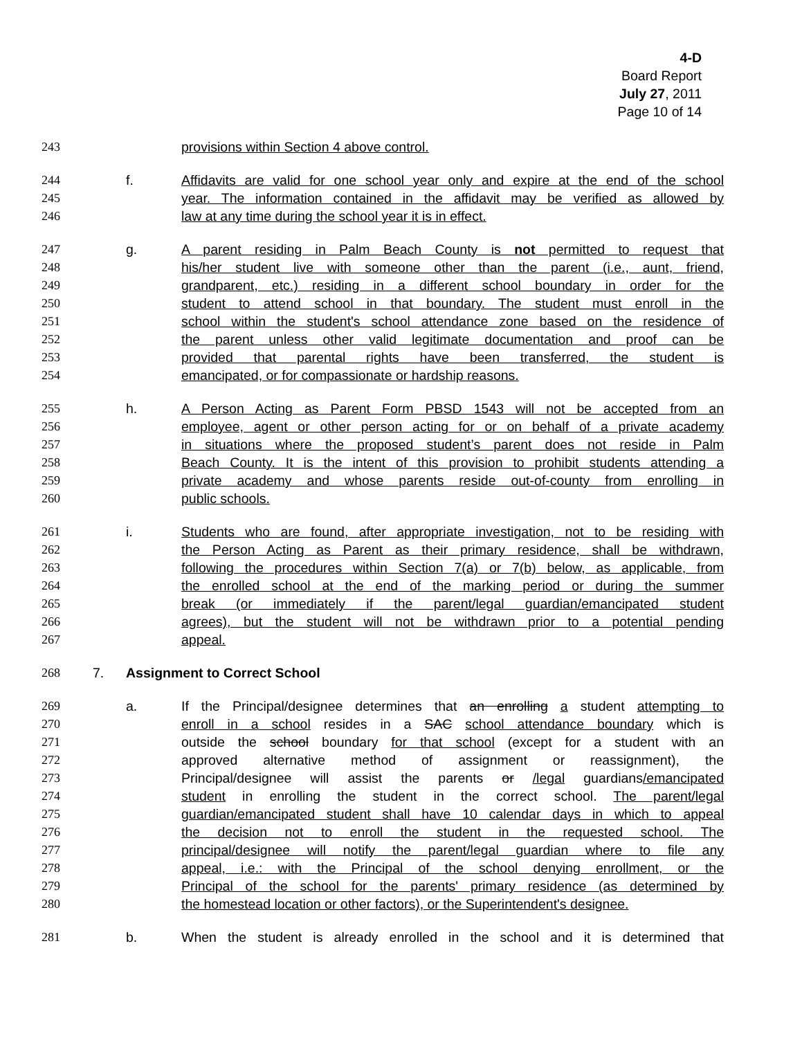4-D
Board Report
July 27, 2011
Page 10 of 14
243 provisions within Section 4 above control.
244 f. Affidavits are valid for one school year only and expire at the end of the school
245 year. The information contained in the affidavit may be verified as allowed by
246 law at any time during the school year it is in effect.
247 g. A parent residing in Palm Beach County is not permitted to request that
248 his/her student live with someone other than the parent (i.e., aunt, friend,
249 grandparent, etc.) residing in a different school boundary in order for the
250 student to attend school in that boundary. The student must enroll in the
251 school within the student's school attendance zone based on the residence of
252 the parent unless other valid legitimate documentation and proof can be
253 provided that parental rights have been transferred, the student is
254 emancipated, or for compassionate or hardship reasons.
255 h. A Person Acting as Parent Form PBSD 1543 will not be accepted from an
256 employee, agent or other person acting for or on behalf of a private academy
257 in situations where the proposed student’s parent does not reside in Palm
258 Beach County. It is the intent of this provision to prohibit students attending a
259 private academy and whose parents reside out-of-county from enrolling in
260 public schools.
261 i. Students who are found, after appropriate investigation, not to be residing with
262 the Person Acting as Parent as their primary residence, shall be withdrawn,
263 following the procedures within Section 7(a) or 7(b) below, as applicable, from
264 the enrolled school at the end of the marking period or during the summer
265 break (or immediately if the parent/legal guardian/emancipated student
266 agrees), but the student will not be withdrawn prior to a potential pending
267 appeal.
268 7. Assignment to Correct School
269 a. If the Principal/designee determines that an enrolling a student attempting to
270 enroll in a school resides in a SAC school attendance boundary which is
271 outside the school boundary for that school (except for a student with an
272 approved alternative method of assignment or reassignment), the
273 Principal/designee will assist the parents or /legal guardians/emancipated
274 student in enrolling the student in the correct school. The parent/legal
275 guardian/emancipated student shall have 10 calendar days in which to appeal
276 the decision not to enroll the student in the requested school. The
277 principal/designee will notify the parent/legal guardian where to file any
278 appeal, i.e.: with the Principal of the school denying enrollment, or the
279 Principal of the school for the parents' primary residence (as determined by
280 the homestead location or other factors), or the Superintendent's designee.
281 b. When the student is already enrolled in the school and it is determined that